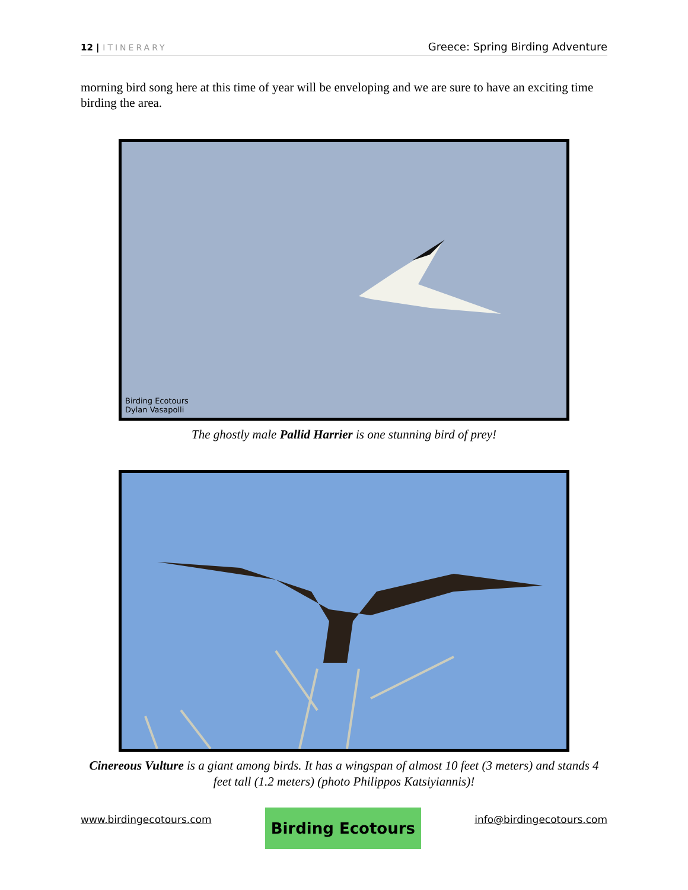12 | ITINERARY
Greece: Spring Birding Adventure
morning bird song here at this time of year will be enveloping and we are sure to have an exciting time birding the area.
Birding Ecotours
Dylan Vasapolli
The ghostly male Pallid Harrier is one stunning bird of prey!
Cinereous Vulture is a giant among birds. It has a wingspan of almost 10 feet (3 meters) and stands 4 feet tall (1.2 meters) (photo Philippos Katsiyiannis)!
www.birdingecotours.com
Birding Ecotours
info@birdingecotours.com